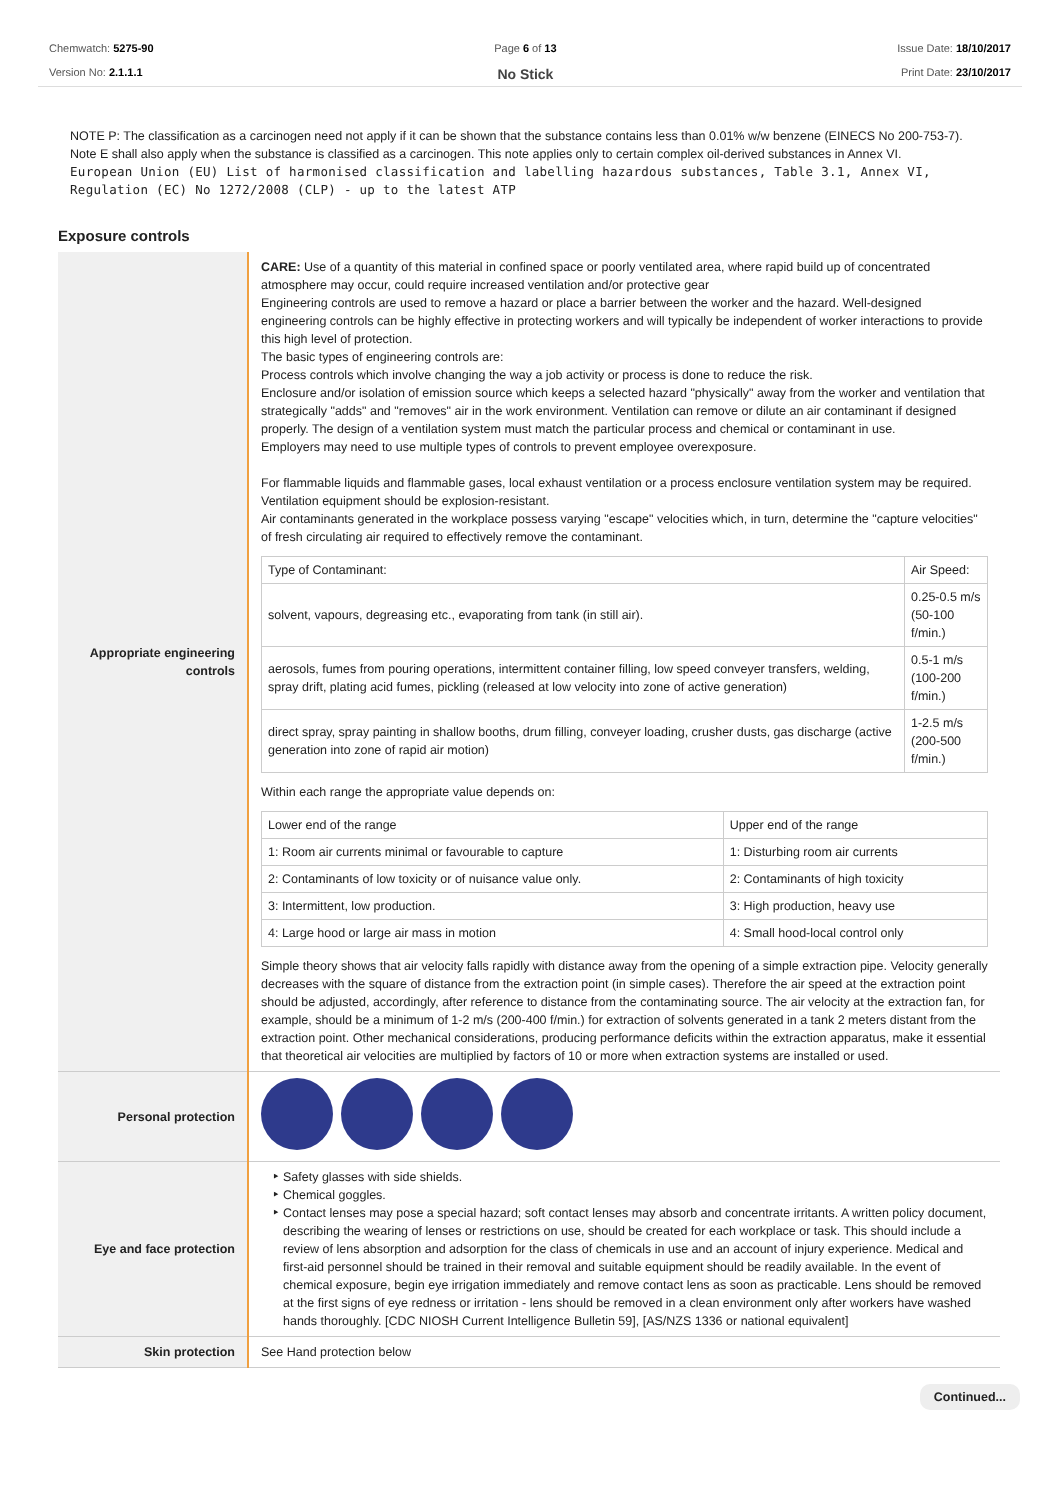Chemwatch: 5275-90
Version No: 2.1.1.1
Page 6 of 13
No Stick
Issue Date: 18/10/2017
Print Date: 23/10/2017
NOTE P: The classification as a carcinogen need not apply if it can be shown that the substance contains less than 0.01% w/w benzene (EINECS No 200-753-7). Note E shall also apply when the substance is classified as a carcinogen. This note applies only to certain complex oil-derived substances in Annex VI.
European Union (EU) List of harmonised classification and labelling hazardous substances, Table 3.1, Annex VI, Regulation (EC) No 1272/2008 (CLP) - up to the latest ATP
Exposure controls
| Appropriate engineering controls | CARE: Use of a quantity of this material in confined space or poorly ventilated area, where rapid build up of concentrated atmosphere may occur, could require increased ventilation and/or protective gear Engineering controls are used to remove a hazard or place a barrier between the worker and the hazard. Well-designed engineering controls can be highly effective in protecting workers and will typically be independent of worker interactions to provide this high level of protection. The basic types of engineering controls are: Process controls which involve changing the way a job activity or process is done to reduce the risk. Enclosure and/or isolation of emission source which keeps a selected hazard "physically" away from the worker and ventilation that strategically "adds" and "removes" air in the work environment. Ventilation can remove or dilute an air contaminant if designed properly. The design of a ventilation system must match the particular process and chemical or contaminant in use. Employers may need to use multiple types of controls to prevent employee overexposure. For flammable liquids and flammable gases, local exhaust ventilation or a process enclosure ventilation system may be required. Ventilation equipment should be explosion-resistant. Air contaminants generated in the workplace possess varying "escape" velocities which, in turn, determine the "capture velocities" of fresh circulating air required to effectively remove the contaminant. / Type of Contaminant: / Air Speed: / / solvent, vapours, degreasing etc., evaporating from tank (in still air). / 0.25-0.5 m/s (50-100 f/min.) / / aerosols, fumes from pouring operations, intermittent container filling, low speed conveyer transfers, welding, spray drift, plating acid fumes, pickling (released at low velocity into zone of active generation) / 0.5-1 m/s (100-200 f/min.) / / direct spray, spray painting in shallow booths, drum filling, conveyer loading, crusher dusts, gas discharge (active generation into zone of rapid air motion) / 1-2.5 m/s (200-500 f/min.) / Within each range the appropriate value depends on: / Lower end of the range / Upper end of the range / / 1: Room air currents minimal or favourable to capture / 1: Disturbing room air currents / / 2: Contaminants of low toxicity or of nuisance value only. / 2: Contaminants of high toxicity / / 3: Intermittent, low production. / 3: High production, heavy use / / 4: Large hood or large air mass in motion / 4: Small hood-local control only / Simple theory shows that air velocity falls rapidly with distance away from the opening of a simple extraction pipe. Velocity generally decreases with the square of distance from the extraction point (in simple cases). Therefore the air speed at the extraction point should be adjusted, accordingly, after reference to distance from the contaminating source. The air velocity at the extraction fan, for example, should be a minimum of 1-2 m/s (200-400 f/min.) for extraction of solvents generated in a tank 2 meters distant from the extraction point. Other mechanical considerations, producing performance deficits within the extraction apparatus, make it essential that theoretical air velocities are multiplied by factors of 10 or more when extraction systems are installed or used. |
| Personal protection | |
| Eye and face protection | Safety glasses with side shields. Chemical goggles. Contact lenses may pose a special hazard; soft contact lenses may absorb and concentrate irritants. A written policy document, describing the wearing of lenses or restrictions on use, should be created for each workplace or task. This should include a review of lens absorption and adsorption for the class of chemicals in use and an account of injury experience. Medical and first-aid personnel should be trained in their removal and suitable equipment should be readily available. In the event of chemical exposure, begin eye irrigation immediately and remove contact lens as soon as practicable. Lens should be removed at the first signs of eye redness or irritation - lens should be removed in a clean environment only after workers have washed hands thoroughly. [CDC NIOSH Current Intelligence Bulletin 59], [AS/NZS 1336 or national equivalent] |
| Skin protection | See Hand protection below |
Continued...